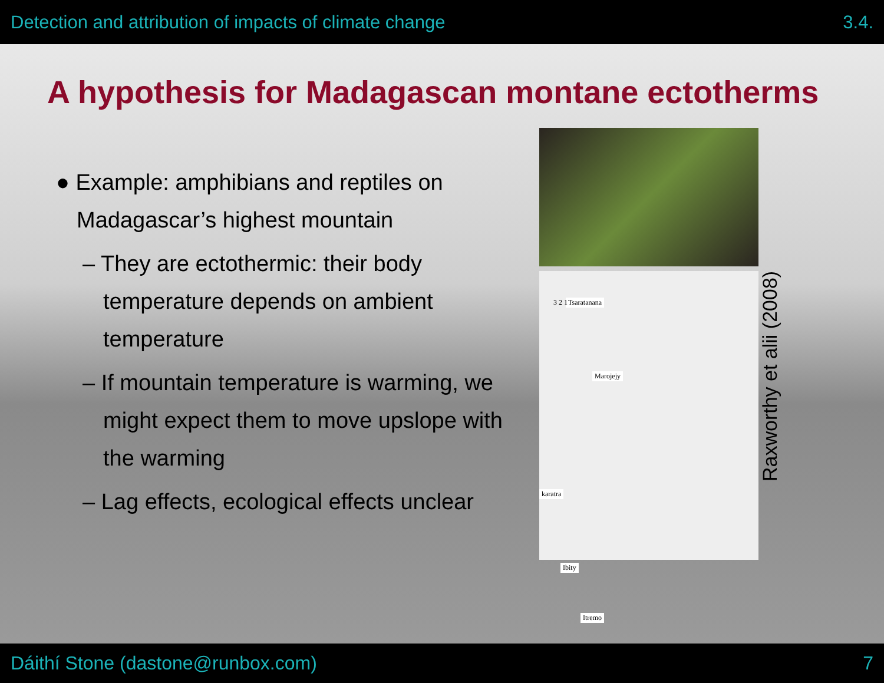Detection and attribution of impacts of climate change 3.4.
A hypothesis for Madagascan montane ectotherms
● Example: amphibians and reptiles on Madagascar’s highest mountain
– They are ectothermic: their body temperature depends on ambient temperature
– If mountain temperature is warming, we might expect them to move upslope with the warming
– Lag effects, ecological effects unclear
Tsaratanana 3 2 1
Marojejy
karatra
Ibity
Itremo
Raxworthy et alii (2008)
Dáithí Stone (dastone@runbox.com) 7